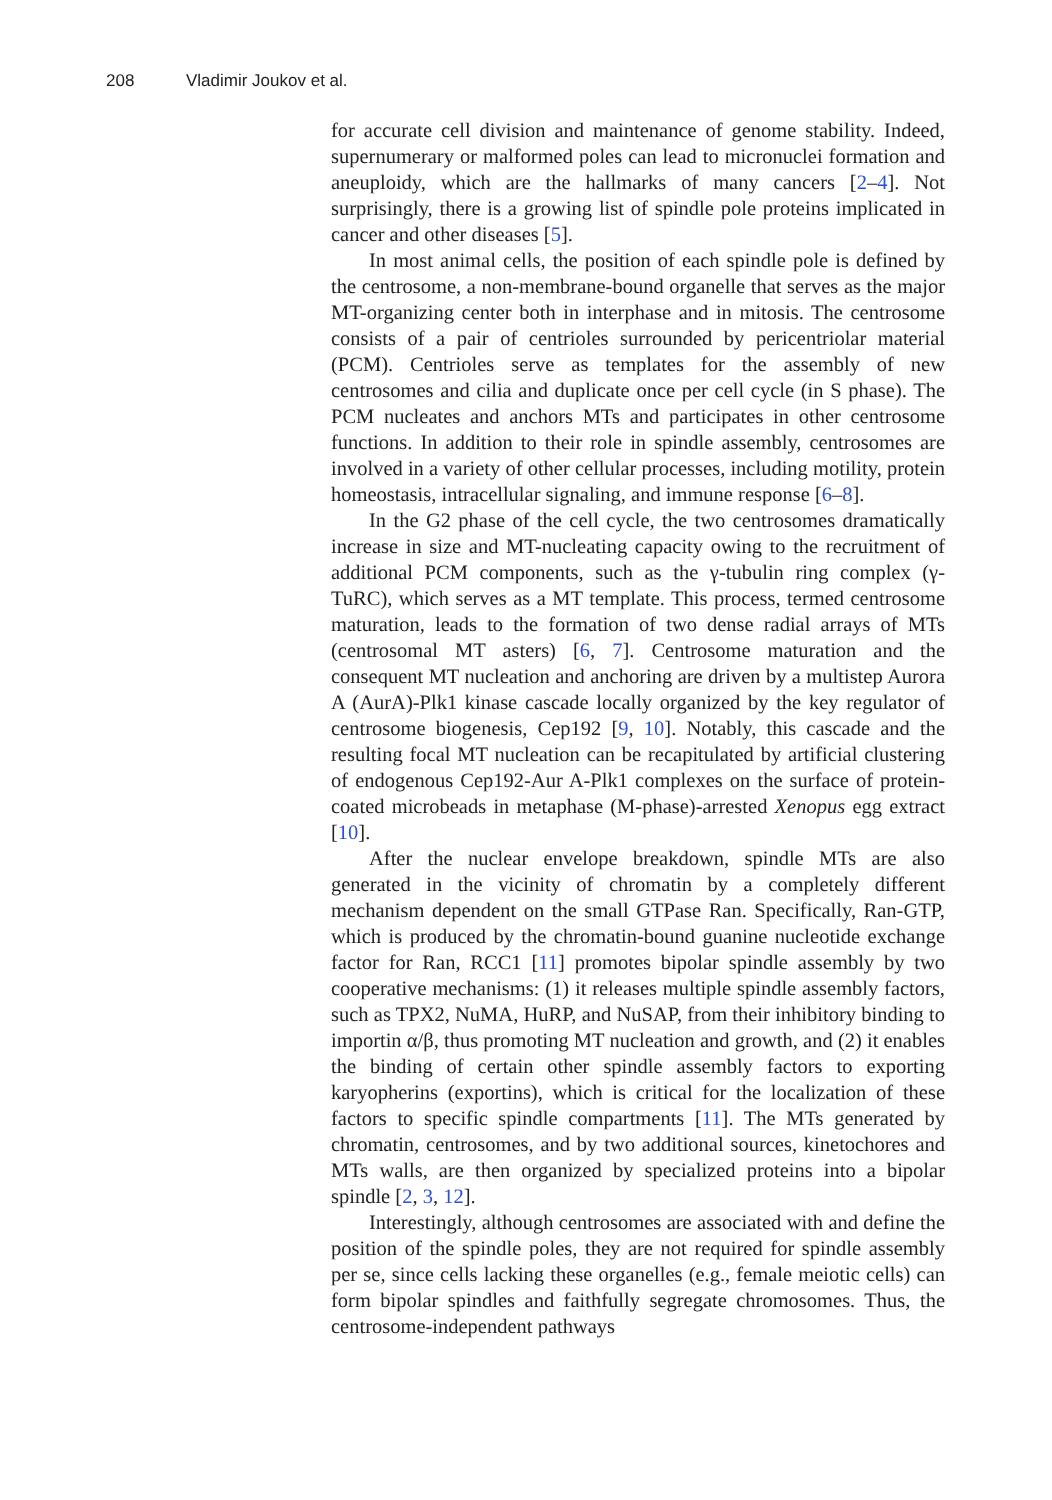208 Vladimir Joukov et al.
for accurate cell division and maintenance of genome stability. Indeed, supernumerary or malformed poles can lead to micronuclei formation and aneuploidy, which are the hallmarks of many cancers [2–4]. Not surprisingly, there is a growing list of spindle pole proteins implicated in cancer and other diseases [5].
In most animal cells, the position of each spindle pole is defined by the centrosome, a non-membrane-bound organelle that serves as the major MT-organizing center both in interphase and in mitosis. The centrosome consists of a pair of centrioles surrounded by pericentriolar material (PCM). Centrioles serve as templates for the assembly of new centrosomes and cilia and duplicate once per cell cycle (in S phase). The PCM nucleates and anchors MTs and participates in other centrosome functions. In addition to their role in spindle assembly, centrosomes are involved in a variety of other cellular processes, including motility, protein homeostasis, intracellular signaling, and immune response [6–8].
In the G2 phase of the cell cycle, the two centrosomes dramatically increase in size and MT-nucleating capacity owing to the recruitment of additional PCM components, such as the γ-tubulin ring complex (γ-TuRC), which serves as a MT template. This process, termed centrosome maturation, leads to the formation of two dense radial arrays of MTs (centrosomal MT asters) [6, 7]. Centrosome maturation and the consequent MT nucleation and anchoring are driven by a multistep Aurora A (AurA)-Plk1 kinase cascade locally organized by the key regulator of centrosome biogenesis, Cep192 [9, 10]. Notably, this cascade and the resulting focal MT nucleation can be recapitulated by artificial clustering of endogenous Cep192-Aur A-Plk1 complexes on the surface of protein-coated microbeads in metaphase (M-phase)-arrested Xenopus egg extract [10].
After the nuclear envelope breakdown, spindle MTs are also generated in the vicinity of chromatin by a completely different mechanism dependent on the small GTPase Ran. Specifically, Ran-GTP, which is produced by the chromatin-bound guanine nucleotide exchange factor for Ran, RCC1 [11] promotes bipolar spindle assembly by two cooperative mechanisms: (1) it releases multiple spindle assembly factors, such as TPX2, NuMA, HuRP, and NuSAP, from their inhibitory binding to importin α/β, thus promoting MT nucleation and growth, and (2) it enables the binding of certain other spindle assembly factors to exporting karyopherins (exportins), which is critical for the localization of these factors to specific spindle compartments [11]. The MTs generated by chromatin, centrosomes, and by two additional sources, kinetochores and MTs walls, are then organized by specialized proteins into a bipolar spindle [2, 3, 12].
Interestingly, although centrosomes are associated with and define the position of the spindle poles, they are not required for spindle assembly per se, since cells lacking these organelles (e.g., female meiotic cells) can form bipolar spindles and faithfully segregate chromosomes. Thus, the centrosome-independent pathways